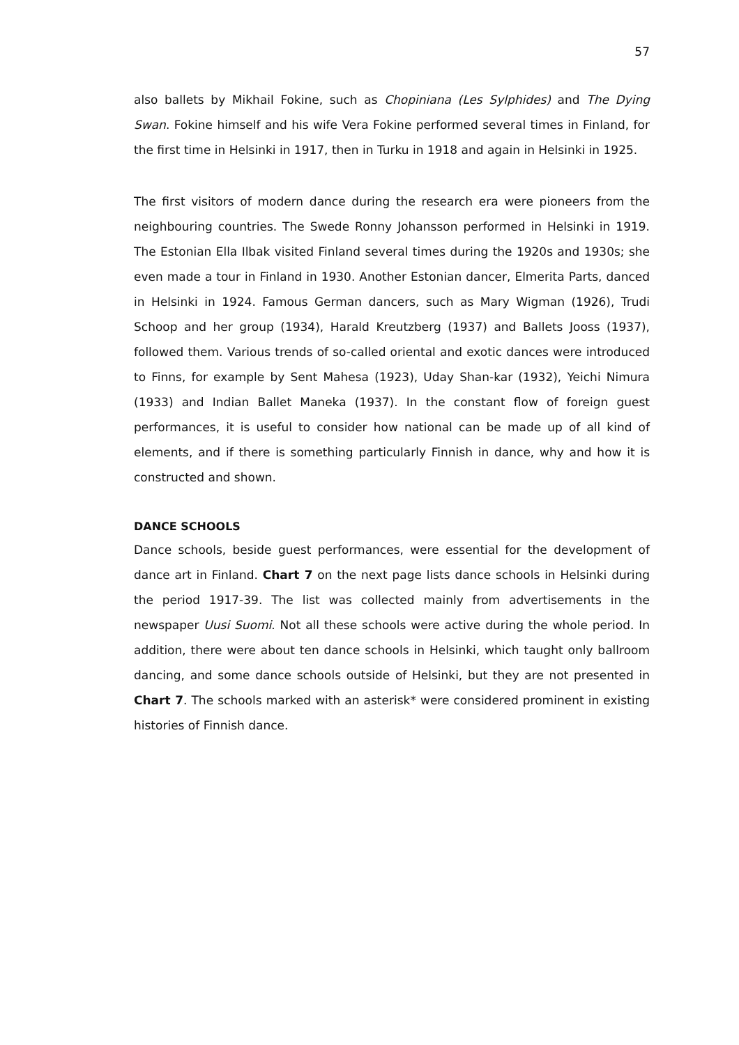57
also ballets by Mikhail Fokine, such as Chopiniana (Les Sylphides) and The Dying Swan. Fokine himself and his wife Vera Fokine performed several times in Finland, for the first time in Helsinki in 1917, then in Turku in 1918 and again in Helsinki in 1925.
The first visitors of modern dance during the research era were pioneers from the neighbouring countries. The Swede Ronny Johansson performed in Helsinki in 1919. The Estonian Ella Ilbak visited Finland several times during the 1920s and 1930s; she even made a tour in Finland in 1930. Another Estonian dancer, Elmerita Parts, danced in Helsinki in 1924. Famous German dancers, such as Mary Wigman (1926), Trudi Schoop and her group (1934), Harald Kreutzberg (1937) and Ballets Jooss (1937), followed them. Various trends of so-called oriental and exotic dances were introduced to Finns, for example by Sent Mahesa (1923), Uday Shan-kar (1932), Yeichi Nimura (1933) and Indian Ballet Maneka (1937). In the constant flow of foreign guest performances, it is useful to consider how national can be made up of all kind of elements, and if there is something particularly Finnish in dance, why and how it is constructed and shown.
DANCE SCHOOLS
Dance schools, beside guest performances, were essential for the development of dance art in Finland. Chart 7 on the next page lists dance schools in Helsinki during the period 1917-39. The list was collected mainly from advertisements in the newspaper Uusi Suomi. Not all these schools were active during the whole period. In addition, there were about ten dance schools in Helsinki, which taught only ballroom dancing, and some dance schools outside of Helsinki, but they are not presented in Chart 7. The schools marked with an asterisk* were considered prominent in existing histories of Finnish dance.